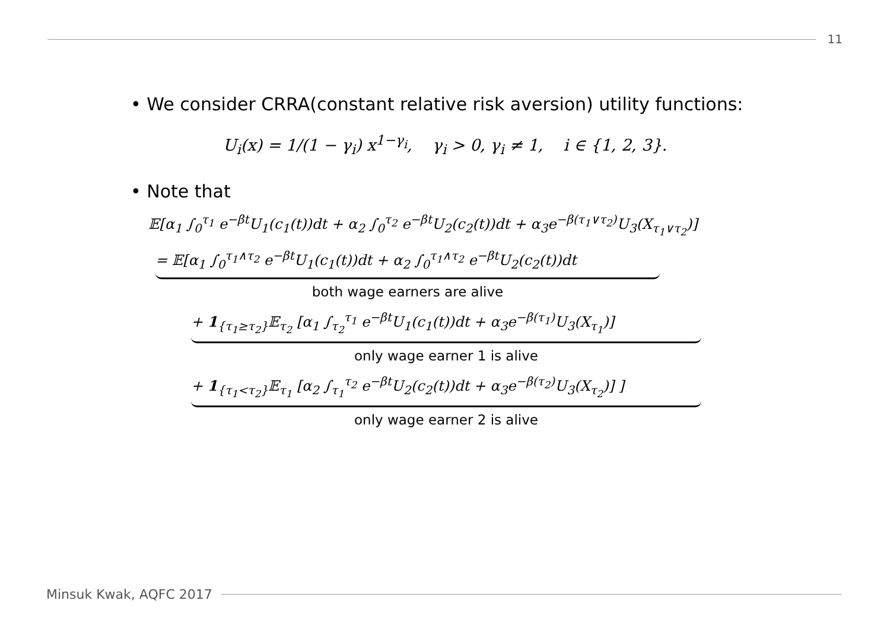11
• We consider CRRA(constant relative risk aversion) utility functions:
U<sub>i</sub>(x) = 1/(1 − γ<sub>i</sub>) x<sup>1−γ<sub>i</sub></sup>, γ<sub>i</sub> > 0, γ<sub>i</sub> ≠ 1, i ∈ {1, 2, 3}.
• Note that
𝔼[α<sub>1</sub> ∫<sub>0</sub><sup>τ<sub>1</sub></sup> e<sup>−βt</sup>U<sub>1</sub>(c<sub>1</sub>(t))dt + α<sub>2</sub> ∫<sub>0</sub><sup>τ<sub>2</sub></sup> e<sup>−βt</sup>U<sub>2</sub>(c<sub>2</sub>(t))dt + α<sub>3</sub>e<sup>−β(τ<sub>1</sub>∨τ<sub>2</sub>)</sup>U<sub>3</sub>(X<sub>τ<sub>1</sub>∨τ<sub>2</sub></sub>)]
= 𝔼[α<sub>1</sub> ∫<sub>0</sub><sup>τ<sub>1</sub>∧τ<sub>2</sub></sup> e<sup>−βt</sup>U<sub>1</sub>(c<sub>1</sub>(t))dt + α<sub>2</sub> ∫<sub>0</sub><sup>τ<sub>1</sub>∧τ<sub>2</sub></sup> e<sup>−βt</sup>U<sub>2</sub>(c<sub>2</sub>(t))dt
both wage earners are alive
+ 1<sub>{τ<sub>1</sub>≥τ<sub>2</sub>}</sub>𝔼<sub>τ<sub>2</sub></sub> [α<sub>1</sub> ∫<sub>τ<sub>2</sub></sub><sup>τ<sub>1</sub></sup> e<sup>−βt</sup>U<sub>1</sub>(c<sub>1</sub>(t))dt + α<sub>3</sub>e<sup>−β(τ<sub>1</sub>)</sup>U<sub>3</sub>(X<sub>τ<sub>1</sub></sub>)]
only wage earner 1 is alive
+ 1<sub>{τ<sub>1</sub><τ<sub>2</sub>}</sub>𝔼<sub>τ<sub>1</sub></sub> [α<sub>2</sub> ∫<sub>τ<sub>1</sub></sub><sup>τ<sub>2</sub></sup> e<sup>−βt</sup>U<sub>2</sub>(c<sub>2</sub>(t))dt + α<sub>3</sub>e<sup>−β(τ<sub>2</sub>)</sup>U<sub>3</sub>(X<sub>τ<sub>2</sub></sub>)] ]
only wage earner 2 is alive
Minsuk Kwak, AQFC 2017